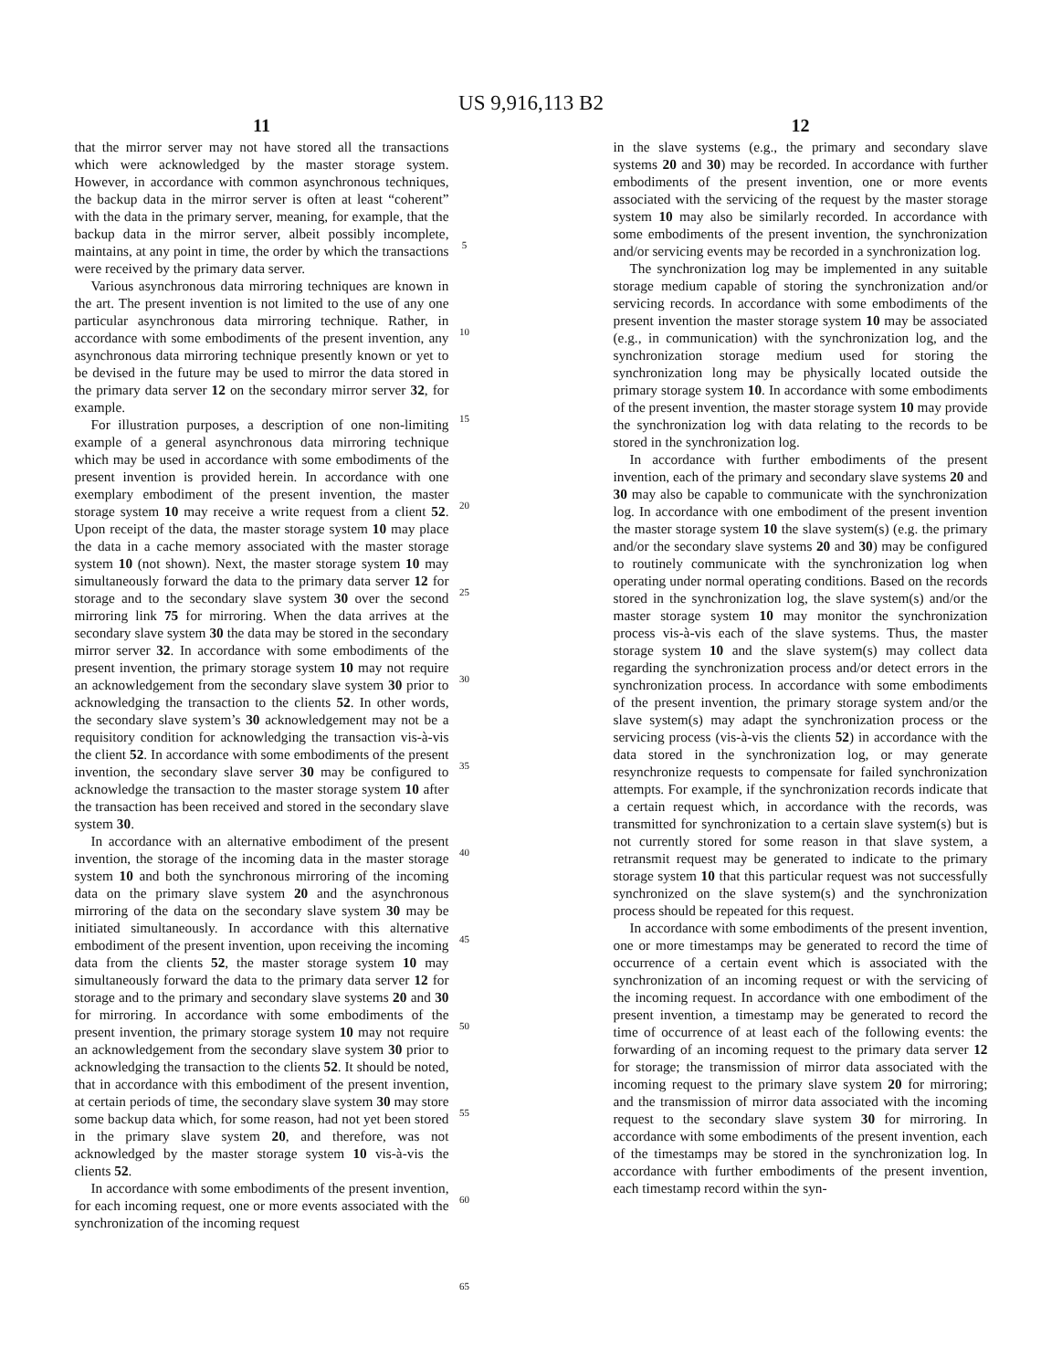US 9,916,113 B2
11
that the mirror server may not have stored all the transactions which were acknowledged by the master storage system. However, in accordance with common asynchronous techniques, the backup data in the mirror server is often at least “coherent” with the data in the primary server, meaning, for example, that the backup data in the mirror server, albeit possibly incomplete, maintains, at any point in time, the order by which the transactions were received by the primary data server.
Various asynchronous data mirroring techniques are known in the art. The present invention is not limited to the use of any one particular asynchronous data mirroring technique. Rather, in accordance with some embodiments of the present invention, any asynchronous data mirroring technique presently known or yet to be devised in the future may be used to mirror the data stored in the primary data server 12 on the secondary mirror server 32, for example.
For illustration purposes, a description of one non-limiting example of a general asynchronous data mirroring technique which may be used in accordance with some embodiments of the present invention is provided herein. In accordance with one exemplary embodiment of the present invention, the master storage system 10 may receive a write request from a client 52. Upon receipt of the data, the master storage system 10 may place the data in a cache memory associated with the master storage system 10 (not shown). Next, the master storage system 10 may simultaneously forward the data to the primary data server 12 for storage and to the secondary slave system 30 over the second mirroring link 75 for mirroring. When the data arrives at the secondary slave system 30 the data may be stored in the secondary mirror server 32. In accordance with some embodiments of the present invention, the primary storage system 10 may not require an acknowledgement from the secondary slave system 30 prior to acknowledging the transaction to the clients 52. In other words, the secondary slave system’s 30 acknowledgement may not be a requisitory condition for acknowledging the transaction vis-à-vis the client 52. In accordance with some embodiments of the present invention, the secondary slave server 30 may be configured to acknowledge the transaction to the master storage system 10 after the transaction has been received and stored in the secondary slave system 30.
In accordance with an alternative embodiment of the present invention, the storage of the incoming data in the master storage system 10 and both the synchronous mirroring of the incoming data on the primary slave system 20 and the asynchronous mirroring of the data on the secondary slave system 30 may be initiated simultaneously. In accordance with this alternative embodiment of the present invention, upon receiving the incoming data from the clients 52, the master storage system 10 may simultaneously forward the data to the primary data server 12 for storage and to the primary and secondary slave systems 20 and 30 for mirroring. In accordance with some embodiments of the present invention, the primary storage system 10 may not require an acknowledgement from the secondary slave system 30 prior to acknowledging the transaction to the clients 52. It should be noted, that in accordance with this embodiment of the present invention, at certain periods of time, the secondary slave system 30 may store some backup data which, for some reason, had not yet been stored in the primary slave system 20, and therefore, was not acknowledged by the master storage system 10 vis-à-vis the clients 52.
In accordance with some embodiments of the present invention, for each incoming request, one or more events associated with the synchronization of the incoming request
5
10
15
20
25
30
35
40
45
50
55
60
65
12
in the slave systems (e.g., the primary and secondary slave systems 20 and 30) may be recorded. In accordance with further embodiments of the present invention, one or more events associated with the servicing of the request by the master storage system 10 may also be similarly recorded. In accordance with some embodiments of the present invention, the synchronization and/or servicing events may be recorded in a synchronization log.
The synchronization log may be implemented in any suitable storage medium capable of storing the synchronization and/or servicing records. In accordance with some embodiments of the present invention the master storage system 10 may be associated (e.g., in communication) with the synchronization log, and the synchronization storage medium used for storing the synchronization long may be physically located outside the primary storage system 10. In accordance with some embodiments of the present invention, the master storage system 10 may provide the synchronization log with data relating to the records to be stored in the synchronization log.
In accordance with further embodiments of the present invention, each of the primary and secondary slave systems 20 and 30 may also be capable to communicate with the synchronization log. In accordance with one embodiment of the present invention the master storage system 10 the slave system(s) (e.g. the primary and/or the secondary slave systems 20 and 30) may be configured to routinely communicate with the synchronization log when operating under normal operating conditions. Based on the records stored in the synchronization log, the slave system(s) and/or the master storage system 10 may monitor the synchronization process vis-à-vis each of the slave systems. Thus, the master storage system 10 and the slave system(s) may collect data regarding the synchronization process and/or detect errors in the synchronization process. In accordance with some embodiments of the present invention, the primary storage system and/or the slave system(s) may adapt the synchronization process or the servicing process (vis-à-vis the clients 52) in accordance with the data stored in the synchronization log, or may generate resynchronize requests to compensate for failed synchronization attempts. For example, if the synchronization records indicate that a certain request which, in accordance with the records, was transmitted for synchronization to a certain slave system(s) but is not currently stored for some reason in that slave system, a retransmit request may be generated to indicate to the primary storage system 10 that this particular request was not successfully synchronized on the slave system(s) and the synchronization process should be repeated for this request.
In accordance with some embodiments of the present invention, one or more timestamps may be generated to record the time of occurrence of a certain event which is associated with the synchronization of an incoming request or with the servicing of the incoming request. In accordance with one embodiment of the present invention, a timestamp may be generated to record the time of occurrence of at least each of the following events: the forwarding of an incoming request to the primary data server 12 for storage; the transmission of mirror data associated with the incoming request to the primary slave system 20 for mirroring; and the transmission of mirror data associated with the incoming request to the secondary slave system 30 for mirroring. In accordance with some embodiments of the present invention, each of the timestamps may be stored in the synchronization log. In accordance with further embodiments of the present invention, each timestamp record within the syn-